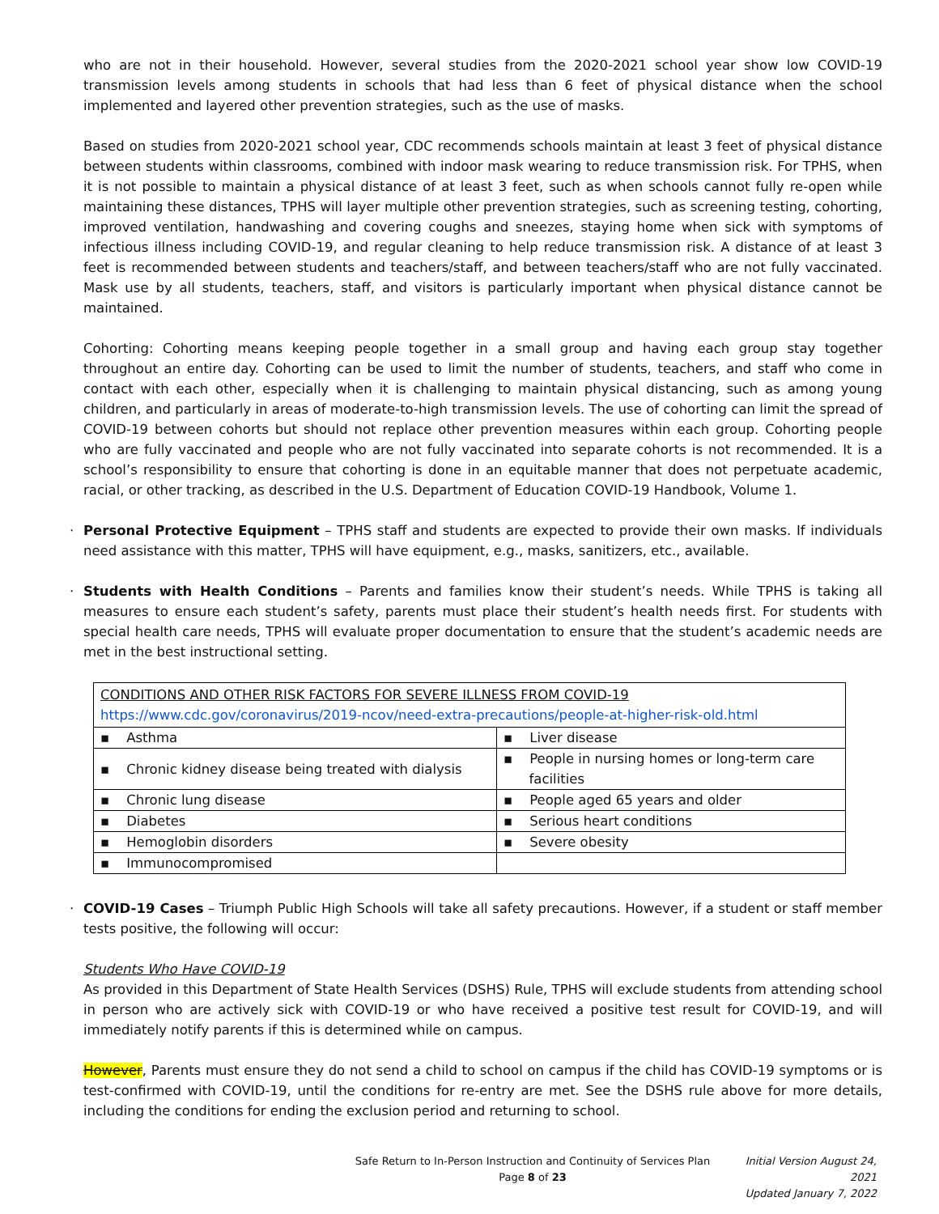who are not in their household. However, several studies from the 2020-2021 school year show low COVID-19 transmission levels among students in schools that had less than 6 feet of physical distance when the school implemented and layered other prevention strategies, such as the use of masks.
Based on studies from 2020-2021 school year, CDC recommends schools maintain at least 3 feet of physical distance between students within classrooms, combined with indoor mask wearing to reduce transmission risk. For TPHS, when it is not possible to maintain a physical distance of at least 3 feet, such as when schools cannot fully re-open while maintaining these distances, TPHS will layer multiple other prevention strategies, such as screening testing, cohorting, improved ventilation, handwashing and covering coughs and sneezes, staying home when sick with symptoms of infectious illness including COVID-19, and regular cleaning to help reduce transmission risk. A distance of at least 3 feet is recommended between students and teachers/staff, and between teachers/staff who are not fully vaccinated. Mask use by all students, teachers, staff, and visitors is particularly important when physical distance cannot be maintained.
Cohorting: Cohorting means keeping people together in a small group and having each group stay together throughout an entire day. Cohorting can be used to limit the number of students, teachers, and staff who come in contact with each other, especially when it is challenging to maintain physical distancing, such as among young children, and particularly in areas of moderate-to-high transmission levels. The use of cohorting can limit the spread of COVID-19 between cohorts but should not replace other prevention measures within each group. Cohorting people who are fully vaccinated and people who are not fully vaccinated into separate cohorts is not recommended. It is a school’s responsibility to ensure that cohorting is done in an equitable manner that does not perpetuate academic, racial, or other tracking, as described in the U.S. Department of Education COVID-19 Handbook, Volume 1.
· Personal Protective Equipment – TPHS staff and students are expected to provide their own masks. If individuals need assistance with this matter, TPHS will have equipment, e.g., masks, sanitizers, etc., available.
· Students with Health Conditions – Parents and families know their student’s needs. While TPHS is taking all measures to ensure each student’s safety, parents must place their student’s health needs first. For students with special health care needs, TPHS will evaluate proper documentation to ensure that the student’s academic needs are met in the best instructional setting.
| CONDITIONS AND OTHER RISK FACTORS FOR SEVERE ILLNESS FROM COVID-19 https://www.cdc.gov/coronavirus/2019-ncov/need-extra-precautions/people-at-higher-risk-old.html | |
| ▪ Asthma | ▪ Liver disease |
| ▪ Chronic kidney disease being treated with dialysis | ▪ People in nursing homes or long-term care facilities |
| ▪ Chronic lung disease | ▪ People aged 65 years and older |
| ▪ Diabetes | ▪ Serious heart conditions |
| ▪ Hemoglobin disorders | ▪ Severe obesity |
| ▪ Immunocompromised | |
· COVID-19 Cases – Triumph Public High Schools will take all safety precautions. However, if a student or staff member tests positive, the following will occur:
Students Who Have COVID-19
As provided in this Department of State Health Services (DSHS) Rule, TPHS will exclude students from attending school in person who are actively sick with COVID-19 or who have received a positive test result for COVID-19, and will immediately notify parents if this is determined while on campus.
However, Parents must ensure they do not send a child to school on campus if the child has COVID-19 symptoms or is test-confirmed with COVID-19, until the conditions for re-entry are met. See the DSHS rule above for more details, including the conditions for ending the exclusion period and returning to school.
Safe Return to In-Person Instruction and Continuity of Services Plan
Page 8 of 23
Initial Version August 24, 2021
Updated January 7, 2022